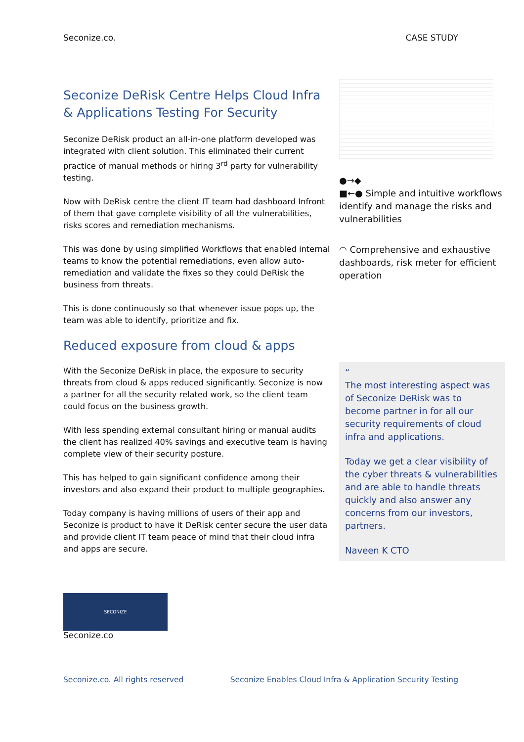Seconize.co. CASE STUDY
Seconize DeRisk Centre Helps Cloud Infra & Applications Testing For Security
Seconize DeRisk product an all-in-one platform developed was integrated with client solution. This eliminated their current practice of manual methods or hiring 3<sup>rd</sup> party for vulnerability testing.
Now with DeRisk centre the client IT team had dashboard Infront of them that gave complete visibility of all the vulnerabilities, risks scores and remediation mechanisms.
This was done by using simplified Workflows that enabled internal teams to know the potential remediations, even allow auto-remediation and validate the fixes so they could DeRisk the business from threats.
This is done continuously so that whenever issue pops up, the team was able to identify, prioritize and fix.
Reduced exposure from cloud & apps
With the Seconize DeRisk in place, the exposure to security threats from cloud & apps reduced significantly. Seconize is now a partner for all the security related work, so the client team could focus on the business growth.
With less spending external consultant hiring or manual audits the client has realized 40% savings and executive team is having complete view of their security posture.
This has helped to gain significant confidence among their investors and also expand their product to multiple geographies.
Today company is having millions of users of their app and Seconize is product to have it DeRisk center secure the user data and provide client IT team peace of mind that their cloud infra and apps are secure.
●→◆
■←● Simple and intuitive workflows identify and manage the risks and vulnerabilities
◠ Comprehensive and exhaustive dashboards, risk meter for efficient operation
“
The most interesting aspect was of Seconize DeRisk was to become partner in for all our security requirements of cloud infra and applications.
Today we get a clear visibility of the cyber threats & vulnerabilities and are able to handle threats quickly and also answer any concerns from our investors, partners.
Naveen K CTO
SECONIZE
Seconize.co
Seconize.co. All rights reserved Seconize Enables Cloud Infra & Application Security Testing